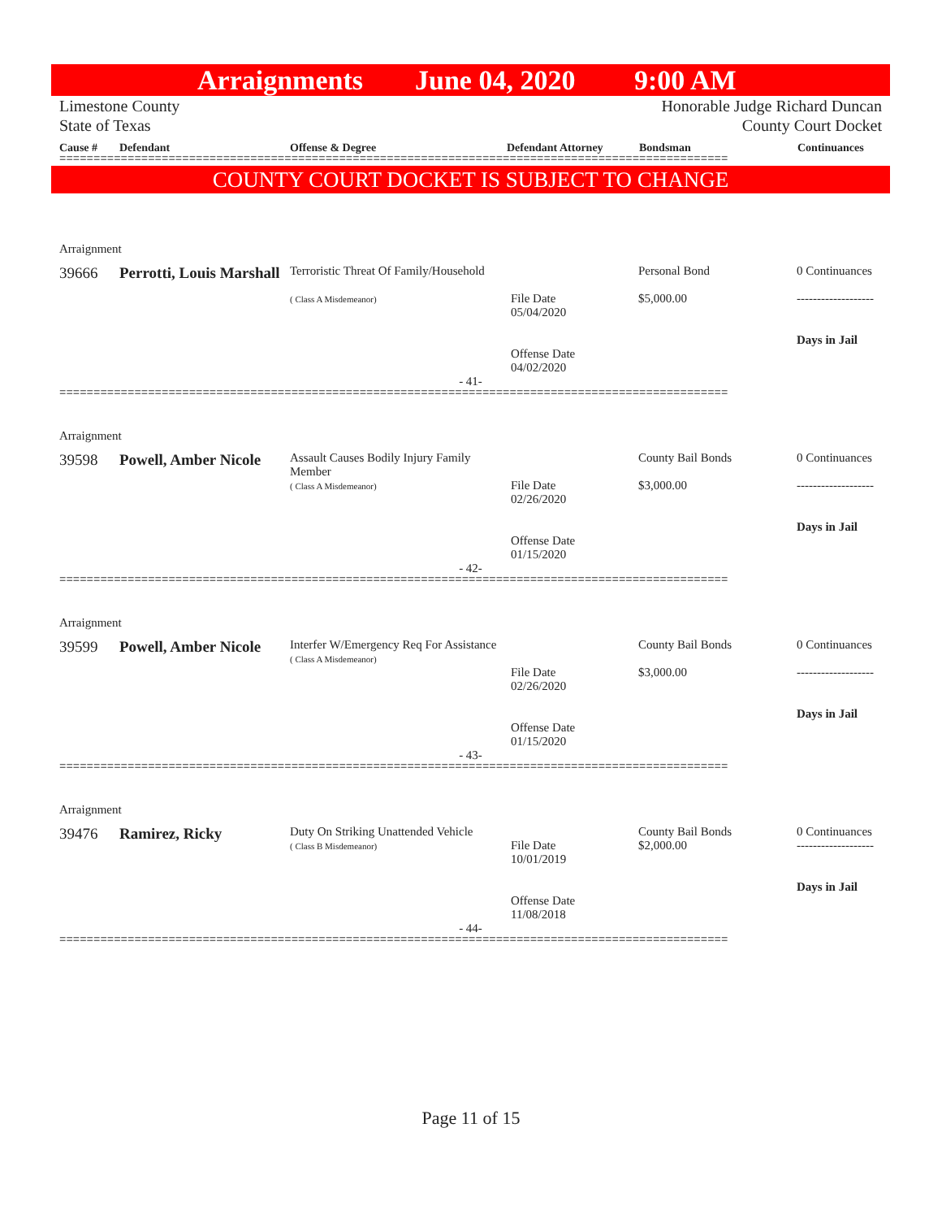Arraignments June 04, 2020 9:00 AM
Limestone County
State of Texas
Honorable Judge Richard Duncan
County Court Docket
Cause # Defendant Offense & Degree Defendant Attorney Bondsman Continuances
==================================================================================================
COUNTY COURT DOCKET IS SUBJECT TO CHANGE
Arraignment
| 39666 | Perrotti, Louis Marshall | Terroristic Threat Of Family/Household ( Class A Misdemeanor) | File Date 05/04/2020 Offense Date 04/02/2020 | Personal Bond $5,000.00 | 0 Continuances ------------------- Days in Jail |
- 41-
==================================================================================================
Arraignment
| 39598 | Powell, Amber Nicole | Assault Causes Bodily Injury Family Member ( Class A Misdemeanor) | File Date 02/26/2020 Offense Date 01/15/2020 | County Bail Bonds $3,000.00 | 0 Continuances ------------------- Days in Jail |
- 42-
==================================================================================================
Arraignment
| 39599 | Powell, Amber Nicole | Interfer W/Emergency Req For Assistance ( Class A Misdemeanor) | File Date 02/26/2020 Offense Date 01/15/2020 | County Bail Bonds $3,000.00 | 0 Continuances ------------------- Days in Jail |
- 43-
==================================================================================================
Arraignment
| 39476 | Ramirez, Ricky | Duty On Striking Unattended Vehicle ( Class B Misdemeanor) | File Date 10/01/2019 Offense Date 11/08/2018 | County Bail Bonds $2,000.00 | 0 Continuances ------------------- Days in Jail |
- 44-
==================================================================================================
Page 11 of 15